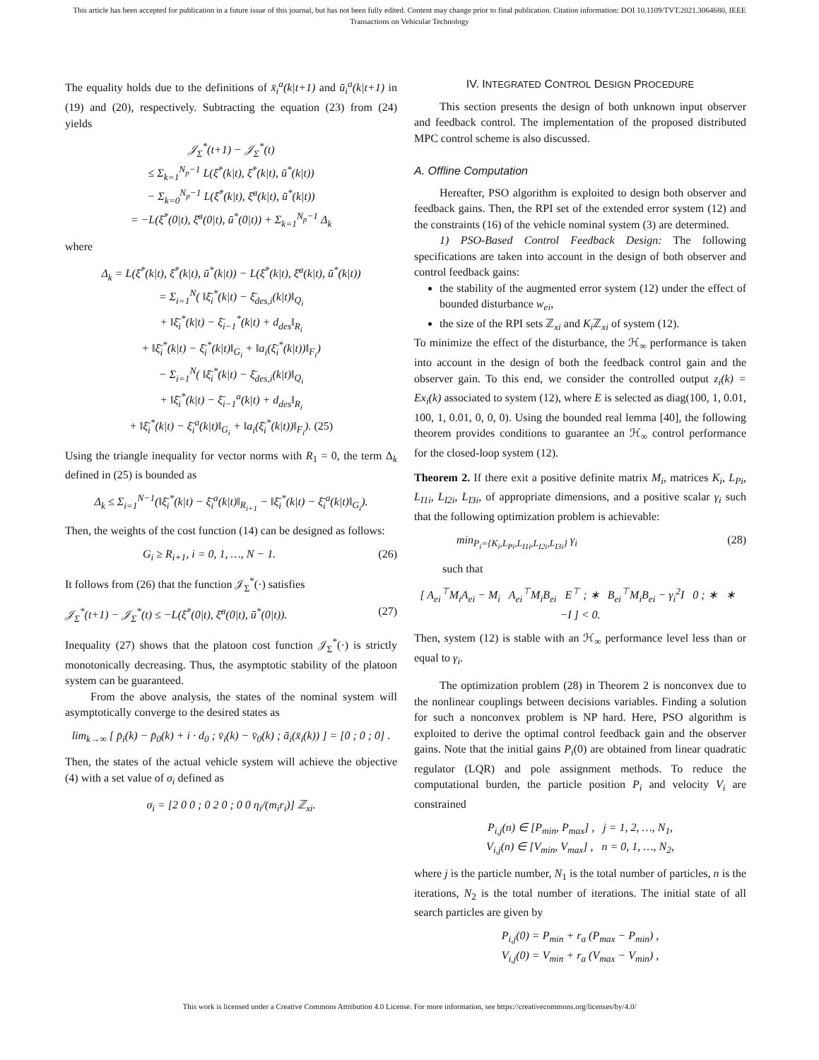This article has been accepted for publication in a future issue of this journal, but has not been fully edited. Content may change prior to final publication. Citation information: DOI 10.1109/TVT.2021.3064680, IEEE
Transactions on Vehicular Technology
The equality holds due to the definitions of x̄<sub>i</sub><sup>a</sup>(k|t+1) and ū<sub>i</sub><sup>a</sup>(k|t+1) in (19) and (20), respectively. Subtracting the equation (23) from (24) yields
𝒥<sub>Σ</sub><sup>*</sup>(t+1) − 𝒥<sub>Σ</sub><sup>*</sup>(t)
≤ Σ<sub>k=1</sub><sup>N<sub>p</sub>−1</sup> L(ξ̄<sup>*</sup>(k|t), ξ̄<sup>*</sup>(k|t), ū<sup>*</sup>(k|t))
− Σ<sub>k=0</sub><sup>N<sub>p</sub>−1</sup> L(ξ̄<sup>*</sup>(k|t), ξ̄<sup>a</sup>(k|t), ū<sup>*</sup>(k|t))
= −L(ξ̄<sup>*</sup>(0|t), ξ̄<sup>a</sup>(0|t), ū<sup>*</sup>(0|t)) + Σ<sub>k=1</sub><sup>N<sub>p</sub>−1</sup> Δ<sub>k</sub>
where
Δ<sub>k</sub> = L(ξ̄<sup>*</sup>(k|t), ξ̄<sup>*</sup>(k|t), ū<sup>*</sup>(k|t)) − L(ξ̄<sup>*</sup>(k|t), ξ̄<sup>a</sup>(k|t), ū<sup>*</sup>(k|t))
= Σ<sub>i=1</sub><sup>N</sup>( ‖ξ̄<sub>i</sub><sup>*</sup>(k|t) − ξ̄<sub>des,i</sub>(k|t)‖<sub>Q<sub>i</sub></sub>
+ ‖ξ̄<sub>i</sub><sup>*</sup>(k|t) − ξ̄<sub>i−1</sub><sup>*</sup>(k|t) + d<sub>des</sub>‖<sub>R<sub>i</sub></sub>
+ ‖ξ̄<sub>i</sub><sup>*</sup>(k|t) − ξ̄<sub>i</sub><sup>*</sup>(k|t)‖<sub>G<sub>i</sub></sub> + ‖a<sub>i</sub>(ξ̄<sub>i</sub><sup>*</sup>(k|t))‖<sub>F<sub>i</sub></sub>)
− Σ<sub>i=1</sub><sup>N</sup>( ‖ξ̄<sub>i</sub><sup>*</sup>(k|t) − ξ̄<sub>des,i</sub>(k|t)‖<sub>Q<sub>i</sub></sub>
+ ‖ξ̄<sub>i</sub><sup>*</sup>(k|t) − ξ̄<sub>i−1</sub><sup>a</sup>(k|t) + d<sub>des</sub>‖<sub>R<sub>i</sub></sub>
+ ‖ξ̄<sub>i</sub><sup>*</sup>(k|t) − ξ̄<sub>i</sub><sup>a</sup>(k|t)‖<sub>G<sub>i</sub></sub> + ‖a<sub>i</sub>(ξ̄<sub>i</sub><sup>*</sup>(k|t))‖<sub>F<sub>i</sub></sub>). (25)
Using the triangle inequality for vector norms with R<sub>1</sub> = 0, the term Δ<sub>k</sub> defined in (25) is bounded as
Δ<sub>k</sub> ≤ Σ<sub>i=1</sub><sup>N−1</sup>(‖ξ̄<sub>i</sub><sup>*</sup>(k|t) − ξ̄<sub>i</sub><sup>a</sup>(k|t)‖<sub>R<sub>i+1</sub></sub> − ‖ξ̄<sub>i</sub><sup>*</sup>(k|t) − ξ̄<sub>i</sub><sup>a</sup>(k|t)‖<sub>G<sub>i</sub></sub>).
Then, the weights of the cost function (14) can be designed as follows:
G<sub>i</sub> ≥ R<sub>i+1</sub>, i = 0, 1, …, N − 1. (26)
It follows from (26) that the function 𝒥<sub>Σ</sub><sup>*</sup>(·) satisfies
𝒥<sub>Σ</sub><sup>*</sup>(t+1) − 𝒥<sub>Σ</sub><sup>*</sup>(t) ≤ −L(ξ̄<sup>*</sup>(0|t), ξ̄<sup>a</sup>(0|t), ū<sup>*</sup>(0|t)). (27)
Inequality (27) shows that the platoon cost function 𝒥<sub>Σ</sub><sup>*</sup>(·) is strictly monotonically decreasing. Thus, the asymptotic stability of the platoon system can be guaranteed.
From the above analysis, the states of the nominal system will asymptotically converge to the desired states as
lim<sub>k→∞</sub> [ p̄<sub>i</sub>(k) − p̄<sub>0</sub>(k) + i · d<sub>0</sub> ; v̄<sub>i</sub>(k) − v̄<sub>0</sub>(k) ; ā<sub>i</sub>(x̄<sub>i</sub>(k)) ] = [0 ; 0 ; 0] .
Then, the states of the actual vehicle system will achieve the objective (4) with a set value of σ<sub>i</sub> defined as
σ<sub>i</sub> = [2 0 0 ; 0 2 0 ; 0 0 η<sub>i</sub>/(m<sub>i</sub>r<sub>i</sub>)] ℤ<sub>xi</sub>.
IV. INTEGRATED CONTROL DESIGN PROCEDURE
This section presents the design of both unknown input observer and feedback control. The implementation of the proposed distributed MPC control scheme is also discussed.
A. Offline Computation
Hereafter, PSO algorithm is exploited to design both observer and feedback gains. Then, the RPI set of the extended error system (12) and the constraints (16) of the vehicle nominal system (3) are determined.
1) PSO-Based Control Feedback Design: The following specifications are taken into account in the design of both observer and control feedback gains:
the stability of the augmented error system (12) under the effect of bounded disturbance w<sub>ei</sub>,
the size of the RPI sets ℤ<sub>xi</sub> and K<sub>i</sub> ℤ<sub>xi</sub> of system (12).
To minimize the effect of the disturbance, the ℋ<sub>∞</sub> performance is taken into account in the design of both the feedback control gain and the observer gain. To this end, we consider the controlled output z<sub>i</sub>(k) = Ex<sub>i</sub>(k) associated to system (12), where E is selected as diag(100, 1, 0.01, 100, 1, 0.01, 0, 0, 0). Using the bounded real lemma [40], the following theorem provides conditions to guarantee an ℋ<sub>∞</sub> control performance for the closed-loop system (12).
Theorem 2. If there exit a positive definite matrix M<sub>i</sub>, matrices K<sub>i</sub>, L<sub>Pi</sub>, L<sub>I1i</sub>, L<sub>I2i</sub>, L<sub>I3i</sub>, of appropriate dimensions, and a positive scalar γ<sub>i</sub> such that the following optimization problem is achievable:
min<sub>P<sub>i</sub>={K<sub>i</sub>,L<sub>Pi</sub>,L<sub>I1i</sub>,L<sub>I2i</sub>,L<sub>I3i</sub>}</sub> γ<sub>i</sub> (28)
such that
[ A<sub>ei</sub><sup>⊤</sup>M<sub>i</sub>A<sub>ei</sub> − M<sub>i</sub> A<sub>ei</sub><sup>⊤</sup>M<sub>i</sub>B<sub>ei</sub> E<sup>⊤</sup> ; ∗ B<sub>ei</sub><sup>⊤</sup>M<sub>i</sub>B<sub>ei</sub> − γ<sub>i</sub><sup>2</sup>I 0 ; ∗ ∗ −I ] < 0.
Then, system (12) is stable with an ℋ<sub>∞</sub> performance level less than or equal to γ<sub>i</sub>.
The optimization problem (28) in Theorem 2 is nonconvex due to the nonlinear couplings between decisions variables. Finding a solution for such a nonconvex problem is NP hard. Here, PSO algorithm is exploited to derive the optimal control feedback gain and the observer gains. Note that the initial gains P<sub>i</sub>(0) are obtained from linear quadratic regulator (LQR) and pole assignment methods. To reduce the computational burden, the particle position P<sub>i</sub> and velocity V<sub>i</sub> are constrained
P<sub>i,j</sub>(n) ∈ [P<sub>min</sub>, P<sub>max</sub>] , j = 1, 2, …, N<sub>1</sub>,
V<sub>i,j</sub>(n) ∈ [V<sub>min</sub>, V<sub>max</sub>] , n = 0, 1, …, N<sub>2</sub>,
where j is the particle number, N<sub>1</sub> is the total number of particles, n is the iterations, N<sub>2</sub> is the total number of iterations. The initial state of all search particles are given by
P<sub>i,j</sub>(0) = P<sub>min</sub> + r<sub>a</sub> (P<sub>max</sub> − P<sub>min</sub>) ,
V<sub>i,j</sub>(0) = V<sub>min</sub> + r<sub>a</sub> (V<sub>max</sub> − V<sub>min</sub>) ,
This work is licensed under a Creative Commons Attribution 4.0 License. For more information, see https://creativecommons.org/licenses/by/4.0/